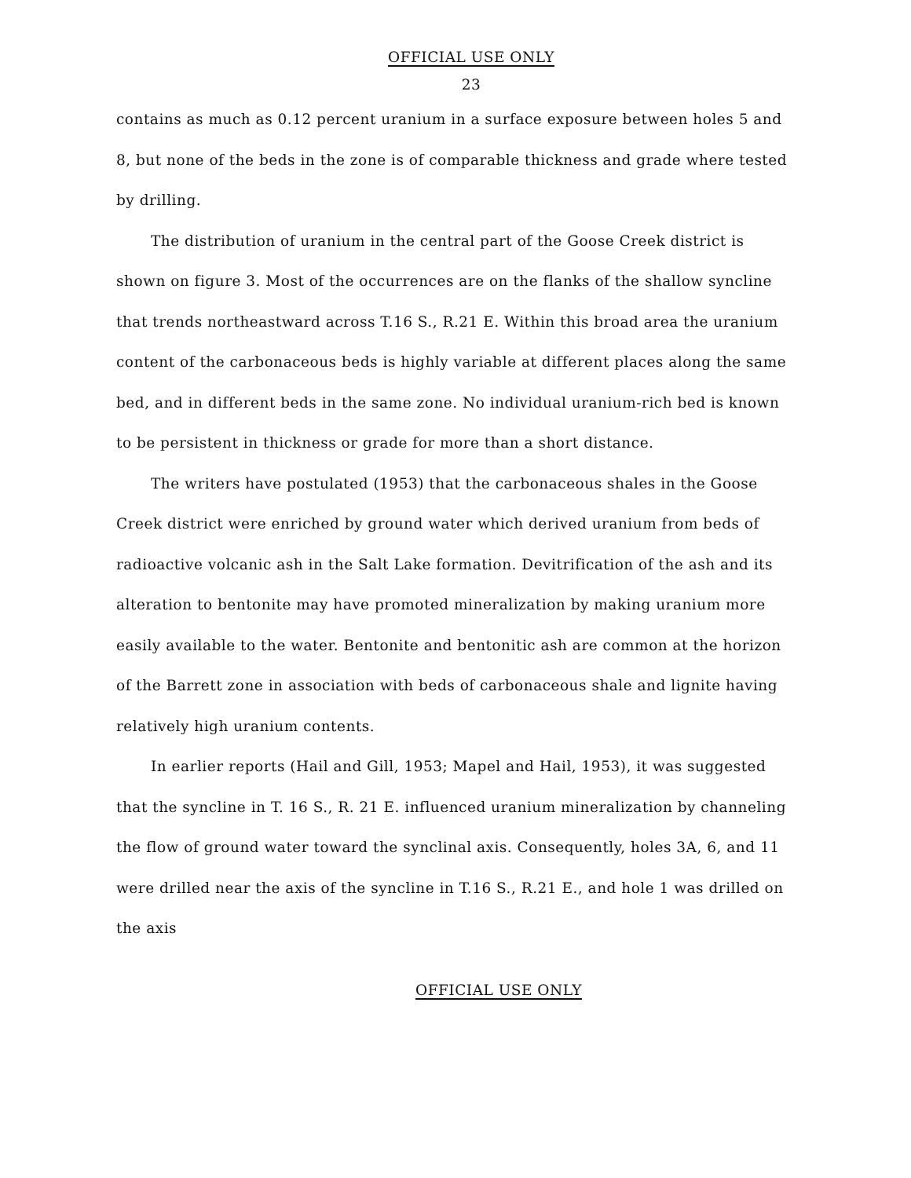OFFICIAL USE ONLY
23
contains as much as 0.12 percent uranium in a surface exposure between holes 5 and 8, but none of the beds in the zone is of comparable thickness and grade where tested by drilling.
The distribution of uranium in the central part of the Goose Creek district is shown on figure 3. Most of the occurrences are on the flanks of the shallow syncline that trends northeastward across T.16 S., R.21 E. Within this broad area the uranium content of the carbonaceous beds is highly variable at different places along the same bed, and in different beds in the same zone. No individual uranium-rich bed is known to be persistent in thickness or grade for more than a short distance.
The writers have postulated (1953) that the carbonaceous shales in the Goose Creek district were enriched by ground water which derived uranium from beds of radioactive volcanic ash in the Salt Lake formation. Devitrification of the ash and its alteration to bentonite may have promoted mineralization by making uranium more easily available to the water. Bentonite and bentonitic ash are common at the horizon of the Barrett zone in association with beds of carbonaceous shale and lignite having relatively high uranium contents.
In earlier reports (Hail and Gill, 1953; Mapel and Hail, 1953), it was suggested that the syncline in T. 16 S., R. 21 E. influenced uranium mineralization by channeling the flow of ground water toward the synclinal axis. Consequently, holes 3A, 6, and 11 were drilled near the axis of the syncline in T.16 S., R.21 E., and hole 1 was drilled on the axis
OFFICIAL USE ONLY